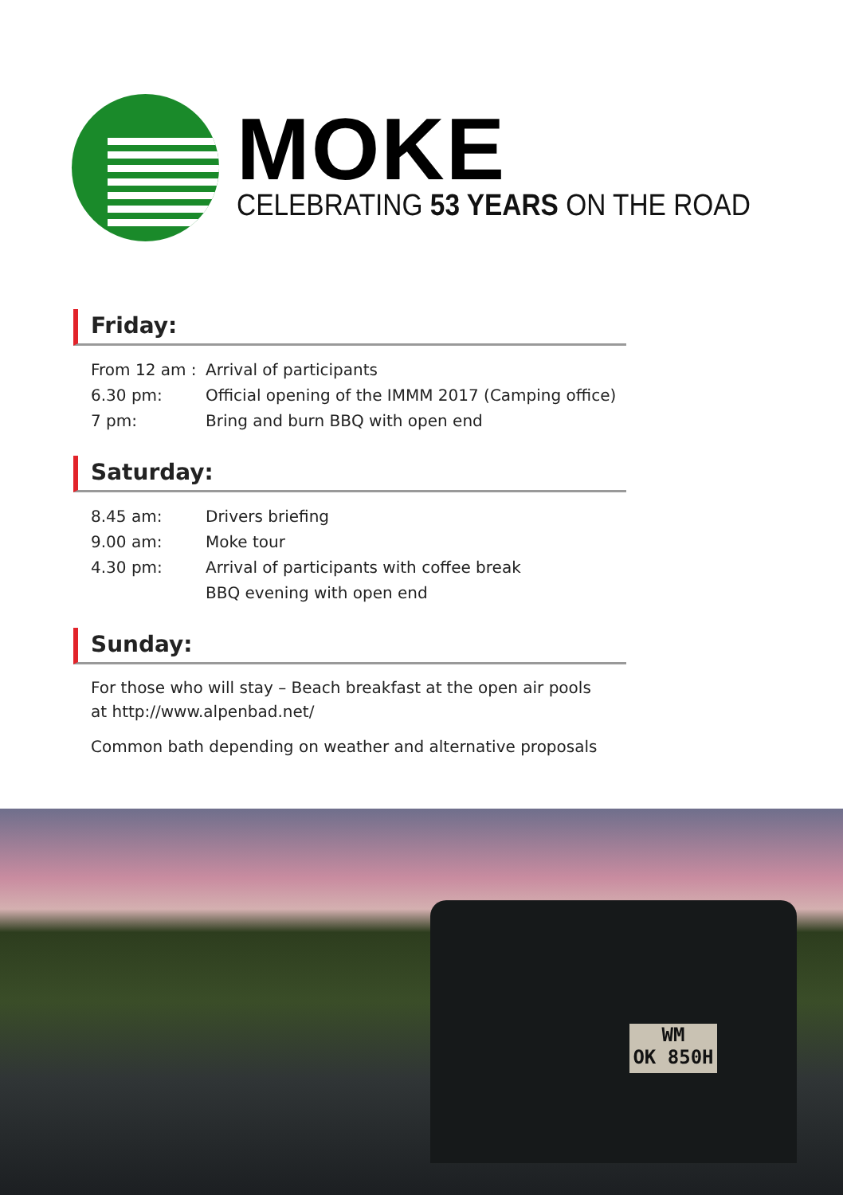MOKE
CELEBRATING 53 YEARS ON THE ROAD
Friday:
| From 12 am : | Arrival of participants |
| 6.30 pm: | Official opening of the IMMM 2017 (Camping office) |
| 7 pm: | Bring and burn BBQ with open end |
Saturday:
| 8.45 am: | Drivers briefing |
| 9.00 am: | Moke tour |
| 4.30 pm: | Arrival of participants with coffee break |
| | BBQ evening with open end |
Sunday:
For those who will stay – Beach breakfast at the open air pools
at http://www.alpenbad.net/
Common bath depending on weather and alternative proposals
WM
OK 850H